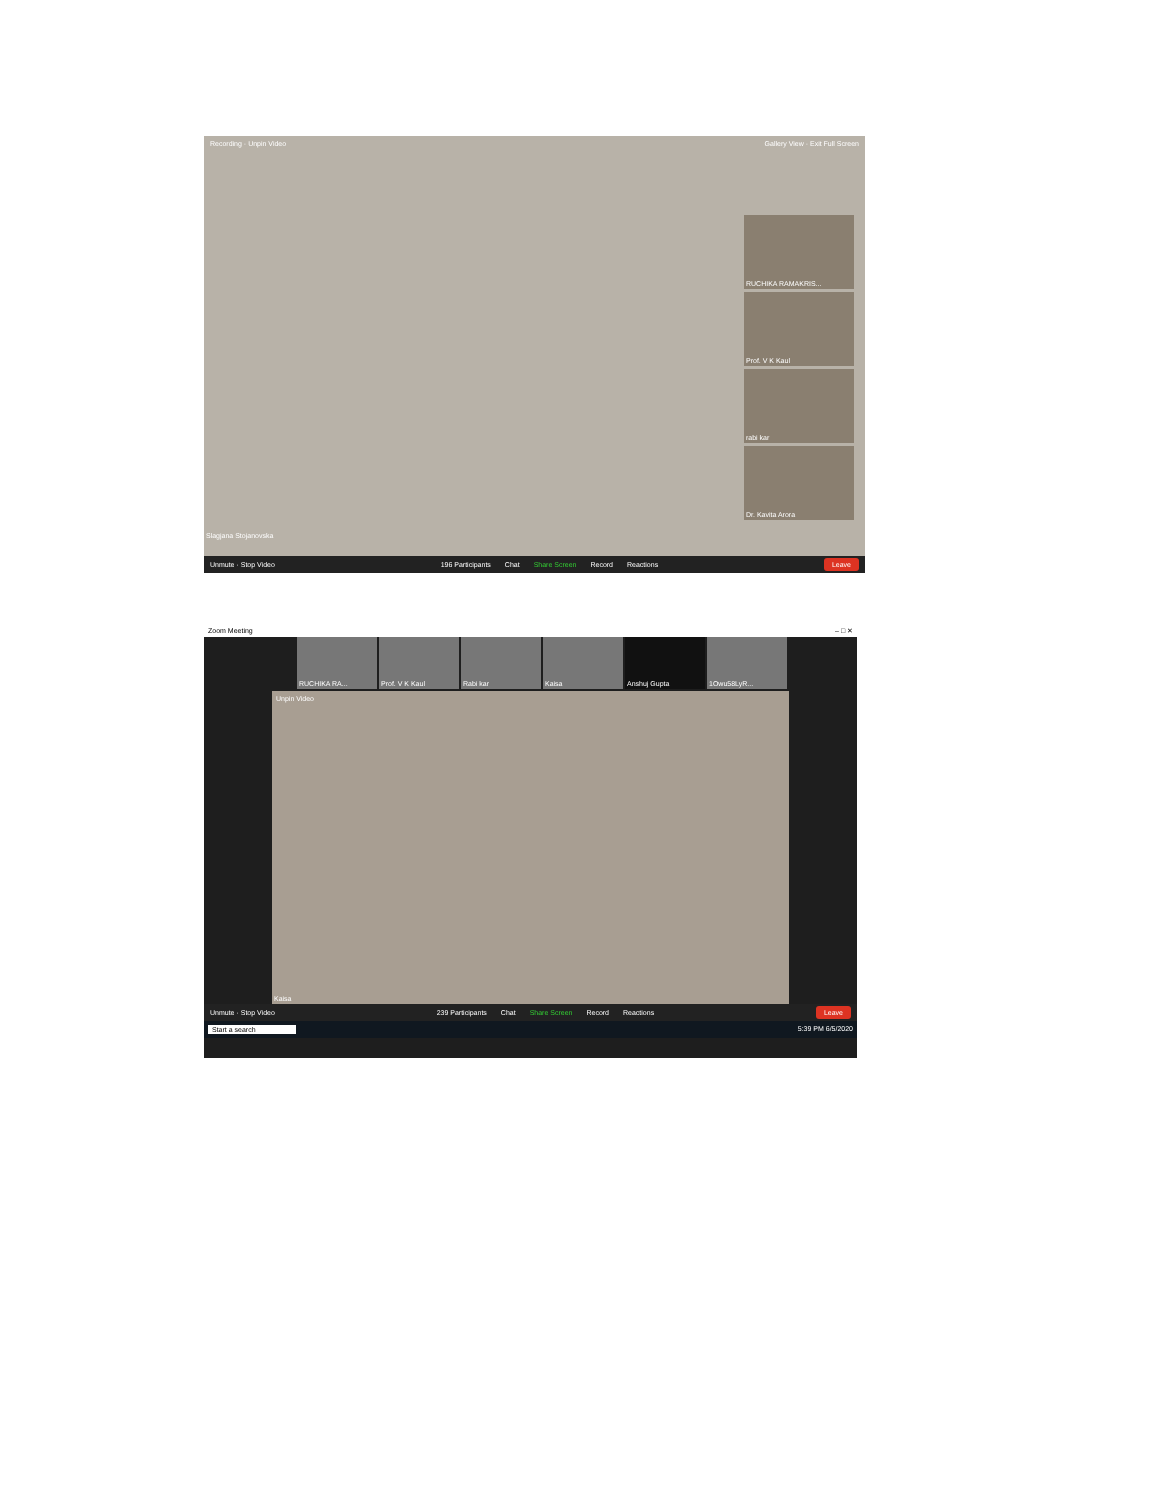Recording · Unpin Video Gallery View · Exit Full Screen
RUCHIKA RAMAKRIS...
Prof. V K Kaul
rabi kar
Dr. Kavita Arora
Slagjana Stojanovska
Unmute · Stop Video 196 Participants Chat Share Screen Record Reactions Leave
Zoom Meeting – □ ✕
RUCHIKA RA... Prof. V K Kaul Rabi kar Kaisa Anshuj Gupta 1Owu58LyR...
Unpin Video
Kaisa
Unmute · Stop Video 239 Participants Chat Share Screen Record Reactions Leave
Start a search 5:39 PM 6/5/2020